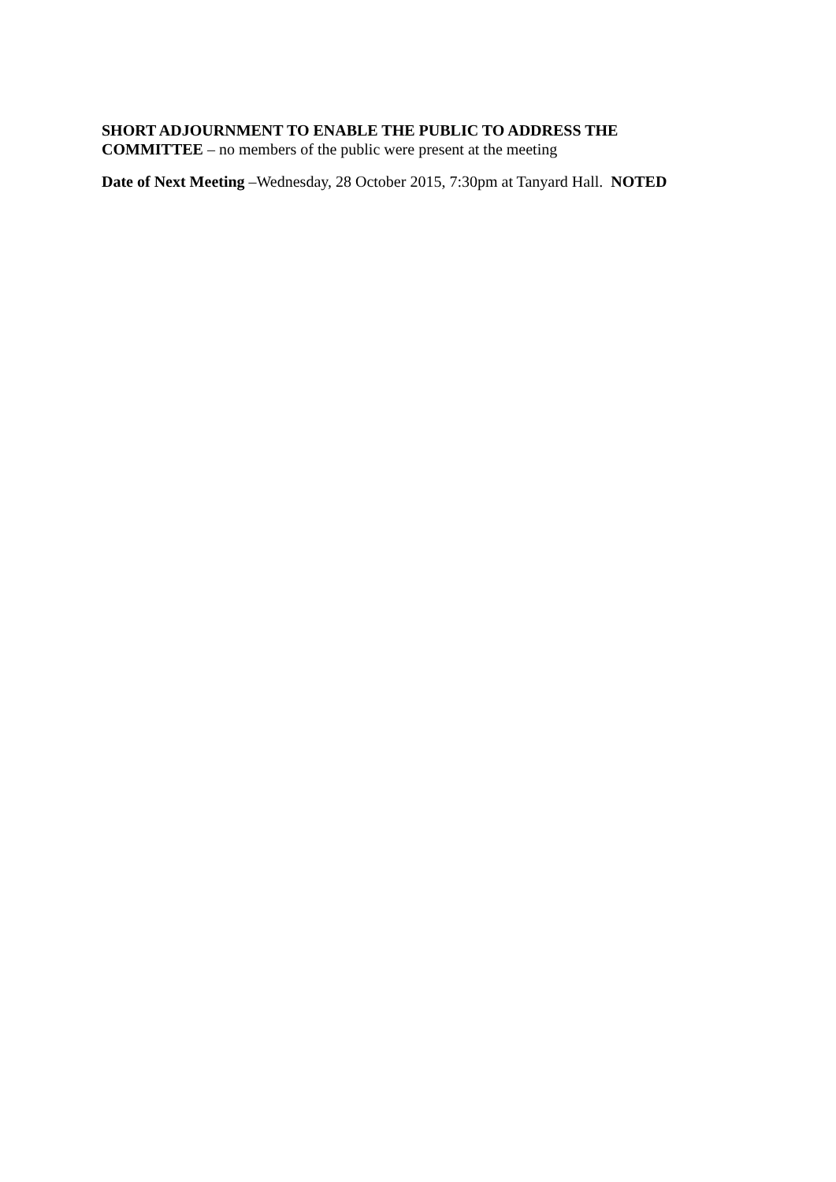SHORT ADJOURNMENT TO ENABLE THE PUBLIC TO ADDRESS THE
COMMITTEE – no members of the public were present at the meeting
Date of Next Meeting –Wednesday, 28 October 2015, 7:30pm at Tanyard Hall. NOTED